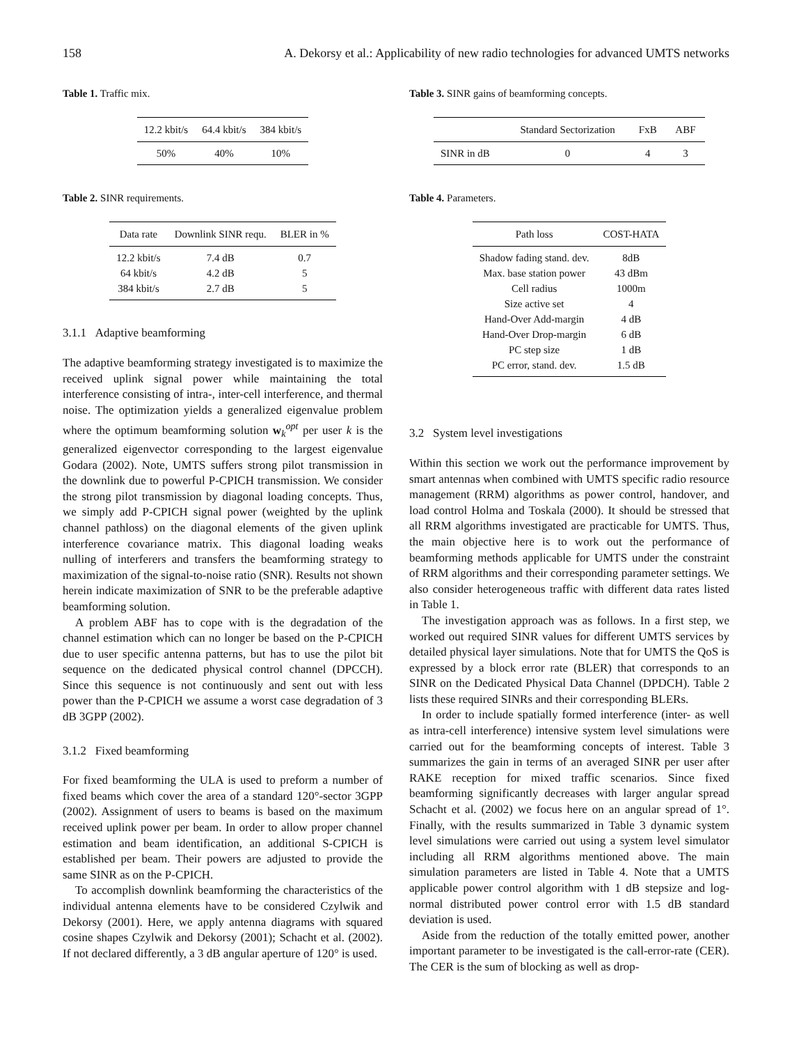158 A. Dekorsy et al.: Applicability of new radio technologies for advanced UMTS networks
Table 1. Traffic mix.
| 12.2 kbit/s | 64.4 kbit/s | 384 kbit/s |
| --- | --- | --- |
| 50% | 40% | 10% |
Table 2. SINR requirements.
| Data rate | Downlink SINR requ. | BLER in % |
| --- | --- | --- |
| 12.2 kbit/s | 7.4 dB | 0.7 |
| 64 kbit/s | 4.2 dB | 5 |
| 384 kbit/s | 2.7 dB | 5 |
3.1.1 Adaptive beamforming
The adaptive beamforming strategy investigated is to maximize the received uplink signal power while maintaining the total interference consisting of intra-, inter-cell interference, and thermal noise. The optimization yields a generalized eigenvalue problem where the optimum beamforming solution w<sub>k</sub><sup>opt</sup> per user k is the generalized eigenvector corresponding to the largest eigenvalue Godara (2002). Note, UMTS suffers strong pilot transmission in the downlink due to powerful P-CPICH transmission. We consider the strong pilot transmission by diagonal loading concepts. Thus, we simply add P-CPICH signal power (weighted by the uplink channel pathloss) on the diagonal elements of the given uplink interference covariance matrix. This diagonal loading weaks nulling of interferers and transfers the beamforming strategy to maximization of the signal-to-noise ratio (SNR). Results not shown herein indicate maximization of SNR to be the preferable adaptive beamforming solution.
A problem ABF has to cope with is the degradation of the channel estimation which can no longer be based on the P-CPICH due to user specific antenna patterns, but has to use the pilot bit sequence on the dedicated physical control channel (DPCCH). Since this sequence is not continuously and sent out with less power than the P-CPICH we assume a worst case degradation of 3 dB 3GPP (2002).
3.1.2 Fixed beamforming
For fixed beamforming the ULA is used to preform a number of fixed beams which cover the area of a standard 120°-sector 3GPP (2002). Assignment of users to beams is based on the maximum received uplink power per beam. In order to allow proper channel estimation and beam identification, an additional S-CPICH is established per beam. Their powers are adjusted to provide the same SINR as on the P-CPICH.
To accomplish downlink beamforming the characteristics of the individual antenna elements have to be considered Czylwik and Dekorsy (2001). Here, we apply antenna diagrams with squared cosine shapes Czylwik and Dekorsy (2001); Schacht et al. (2002). If not declared differently, a 3 dB angular aperture of 120° is used.
Table 3. SINR gains of beamforming concepts.
| | Standard Sectorization | FxB | ABF |
| --- | --- | --- | --- |
| SINR in dB | 0 | 4 | 3 |
Table 4. Parameters.
| Path loss | COST-HATA |
| --- | --- |
| Shadow fading stand. dev. | 8dB |
| Max. base station power | 43 dBm |
| Cell radius | 1000m |
| Size active set | 4 |
| Hand-Over Add-margin | 4 dB |
| Hand-Over Drop-margin | 6 dB |
| PC step size | 1 dB |
| PC error, stand. dev. | 1.5 dB |
3.2 System level investigations
Within this section we work out the performance improvement by smart antennas when combined with UMTS specific radio resource management (RRM) algorithms as power control, handover, and load control Holma and Toskala (2000). It should be stressed that all RRM algorithms investigated are practicable for UMTS. Thus, the main objective here is to work out the performance of beamforming methods applicable for UMTS under the constraint of RRM algorithms and their corresponding parameter settings. We also consider heterogeneous traffic with different data rates listed in Table 1.
The investigation approach was as follows. In a first step, we worked out required SINR values for different UMTS services by detailed physical layer simulations. Note that for UMTS the QoS is expressed by a block error rate (BLER) that corresponds to an SINR on the Dedicated Physical Data Channel (DPDCH). Table 2 lists these required SINRs and their corresponding BLERs.
In order to include spatially formed interference (inter- as well as intra-cell interference) intensive system level simulations were carried out for the beamforming concepts of interest. Table 3 summarizes the gain in terms of an averaged SINR per user after RAKE reception for mixed traffic scenarios. Since fixed beamforming significantly decreases with larger angular spread Schacht et al. (2002) we focus here on an angular spread of 1°. Finally, with the results summarized in Table 3 dynamic system level simulations were carried out using a system level simulator including all RRM algorithms mentioned above. The main simulation parameters are listed in Table 4. Note that a UMTS applicable power control algorithm with 1 dB stepsize and log-normal distributed power control error with 1.5 dB standard deviation is used.
Aside from the reduction of the totally emitted power, another important parameter to be investigated is the call-error-rate (CER). The CER is the sum of blocking as well as drop-